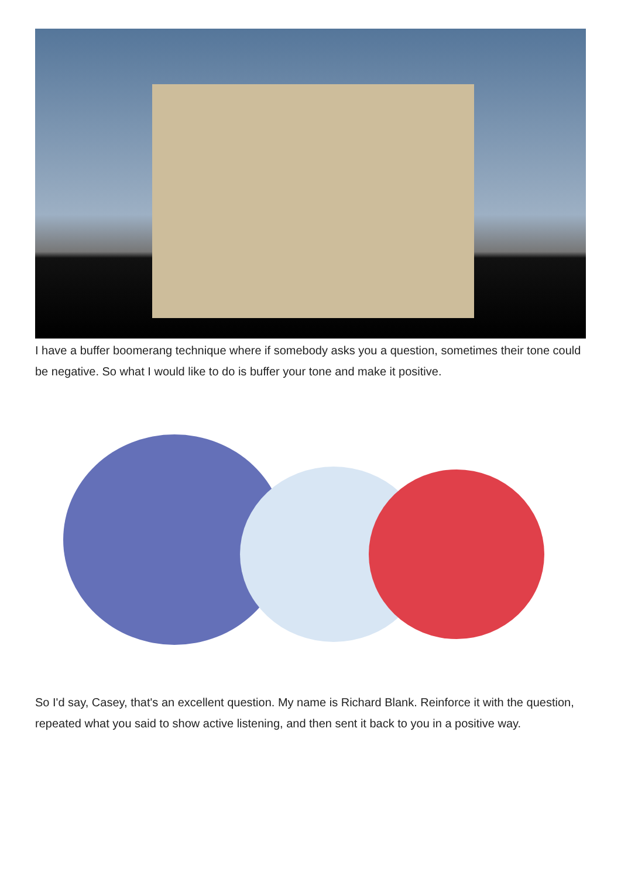I have a buffer boomerang technique where if somebody asks you a question, sometimes their tone could be negative. So what I would like to do is buffer your tone and make it positive.
So I'd say, Casey, that's an excellent question. My name is Richard Blank. Reinforce it with the question, repeated what you said to show active listening, and then sent it back to you in a positive way.